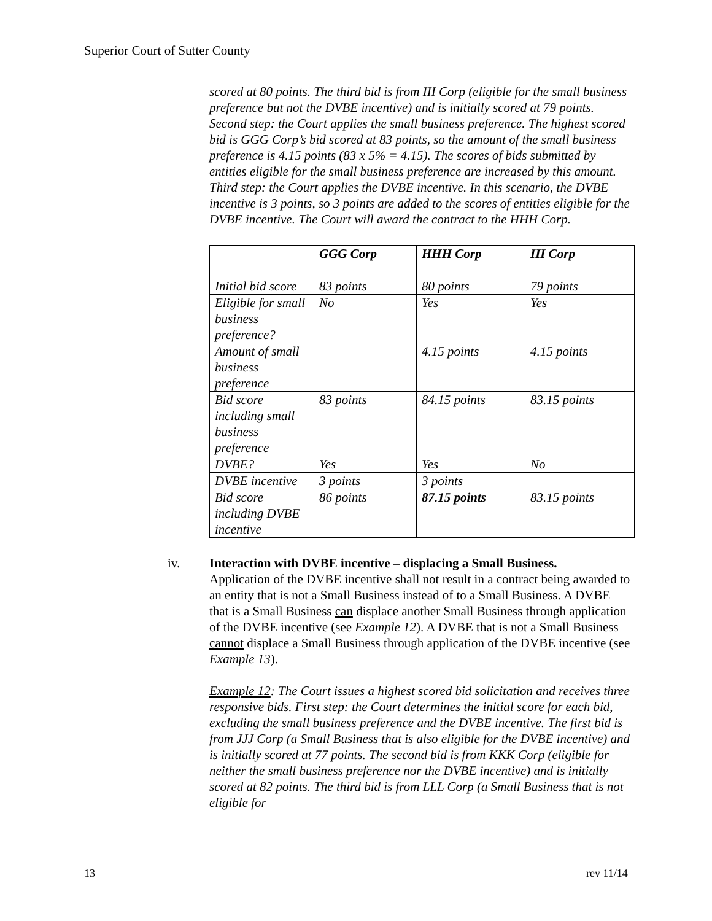Superior Court of Sutter County
scored at 80 points. The third bid is from III Corp (eligible for the small business preference but not the DVBE incentive) and is initially scored at 79 points. Second step: the Court applies the small business preference. The highest scored bid is GGG Corp’s bid scored at 83 points, so the amount of the small business preference is 4.15 points (83 x 5% = 4.15). The scores of bids submitted by entities eligible for the small business preference are increased by this amount. Third step: the Court applies the DVBE incentive. In this scenario, the DVBE incentive is 3 points, so 3 points are added to the scores of entities eligible for the DVBE incentive. The Court will award the contract to the HHH Corp.
| | GGG Corp | HHH Corp | III Corp |
| Initial bid score | 83 points | 80 points | 79 points |
| Eligible for small business preference? | No | Yes | Yes |
| Amount of small business preference | | 4.15 points | 4.15 points |
| Bid score including small business preference | 83 points | 84.15 points | 83.15 points |
| DVBE? | Yes | Yes | No |
| DVBE incentive | 3 points | 3 points | |
| Bid score including DVBE incentive | 86 points | 87.15 points | 83.15 points |
iv. Interaction with DVBE incentive – displacing a Small Business.
Application of the DVBE incentive shall not result in a contract being awarded to an entity that is not a Small Business instead of to a Small Business. A DVBE that is a Small Business can displace another Small Business through application of the DVBE incentive (see Example 12). A DVBE that is not a Small Business cannot displace a Small Business through application of the DVBE incentive (see Example 13).
Example 12: The Court issues a highest scored bid solicitation and receives three responsive bids. First step: the Court determines the initial score for each bid, excluding the small business preference and the DVBE incentive. The first bid is from JJJ Corp (a Small Business that is also eligible for the DVBE incentive) and is initially scored at 77 points. The second bid is from KKK Corp (eligible for neither the small business preference nor the DVBE incentive) and is initially scored at 82 points. The third bid is from LLL Corp (a Small Business that is not eligible for
13 rev 11/14